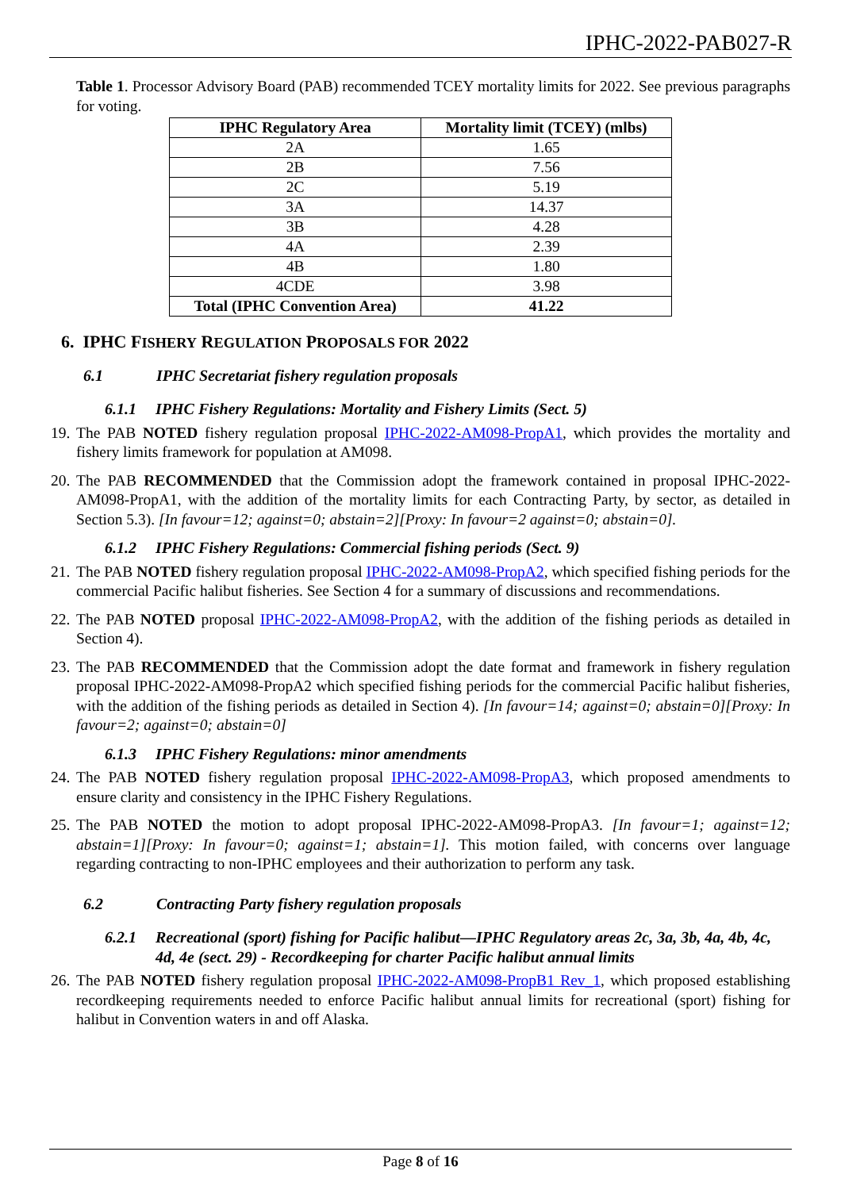IPHC-2022-PAB027-R
Table 1. Processor Advisory Board (PAB) recommended TCEY mortality limits for 2022. See previous paragraphs for voting.
| IPHC Regulatory Area | Mortality limit (TCEY) (mlbs) |
| --- | --- |
| 2A | 1.65 |
| 2B | 7.56 |
| 2C | 5.19 |
| 3A | 14.37 |
| 3B | 4.28 |
| 4A | 2.39 |
| 4B | 1.80 |
| 4CDE | 3.98 |
| Total (IPHC Convention Area) | 41.22 |
6. IPHC FISHERY REGULATION PROPOSALS FOR 2022
6.1 IPHC Secretariat fishery regulation proposals
6.1.1 IPHC Fishery Regulations: Mortality and Fishery Limits (Sect. 5)
19.
The PAB NOTED fishery regulation proposal IPHC-2022-AM098-PropA1, which provides the mortality and fishery limits framework for population at AM098.
20.
The PAB RECOMMENDED that the Commission adopt the framework contained in proposal IPHC-2022-AM098-PropA1, with the addition of the mortality limits for each Contracting Party, by sector, as detailed in Section 5.3). [In favour=12; against=0; abstain=2][Proxy: In favour=2 against=0; abstain=0].
6.1.2 IPHC Fishery Regulations: Commercial fishing periods (Sect. 9)
21.
The PAB NOTED fishery regulation proposal IPHC-2022-AM098-PropA2, which specified fishing periods for the commercial Pacific halibut fisheries. See Section 4 for a summary of discussions and recommendations.
22.
The PAB NOTED proposal IPHC-2022-AM098-PropA2, with the addition of the fishing periods as detailed in Section 4).
23.
The PAB RECOMMENDED that the Commission adopt the date format and framework in fishery regulation proposal IPHC-2022-AM098-PropA2 which specified fishing periods for the commercial Pacific halibut fisheries, with the addition of the fishing periods as detailed in Section 4). [In favour=14; against=0; abstain=0][Proxy: In favour=2; against=0; abstain=0]
6.1.3 IPHC Fishery Regulations: minor amendments
24.
The PAB NOTED fishery regulation proposal IPHC-2022-AM098-PropA3, which proposed amendments to ensure clarity and consistency in the IPHC Fishery Regulations.
25.
The PAB NOTED the motion to adopt proposal IPHC-2022-AM098-PropA3. [In favour=1; against=12; abstain=1][Proxy: In favour=0; against=1; abstain=1]. This motion failed, with concerns over language regarding contracting to non-IPHC employees and their authorization to perform any task.
6.2 Contracting Party fishery regulation proposals
6.2.1 Recreational (sport) fishing for Pacific halibut—IPHC Regulatory areas 2c, 3a, 3b, 4a, 4b, 4c, 4d, 4e (sect. 29) - Recordkeeping for charter Pacific halibut annual limits
26.
The PAB NOTED fishery regulation proposal IPHC-2022-AM098-PropB1 Rev_1, which proposed establishing recordkeeping requirements needed to enforce Pacific halibut annual limits for recreational (sport) fishing for halibut in Convention waters in and off Alaska.
Page 8 of 16